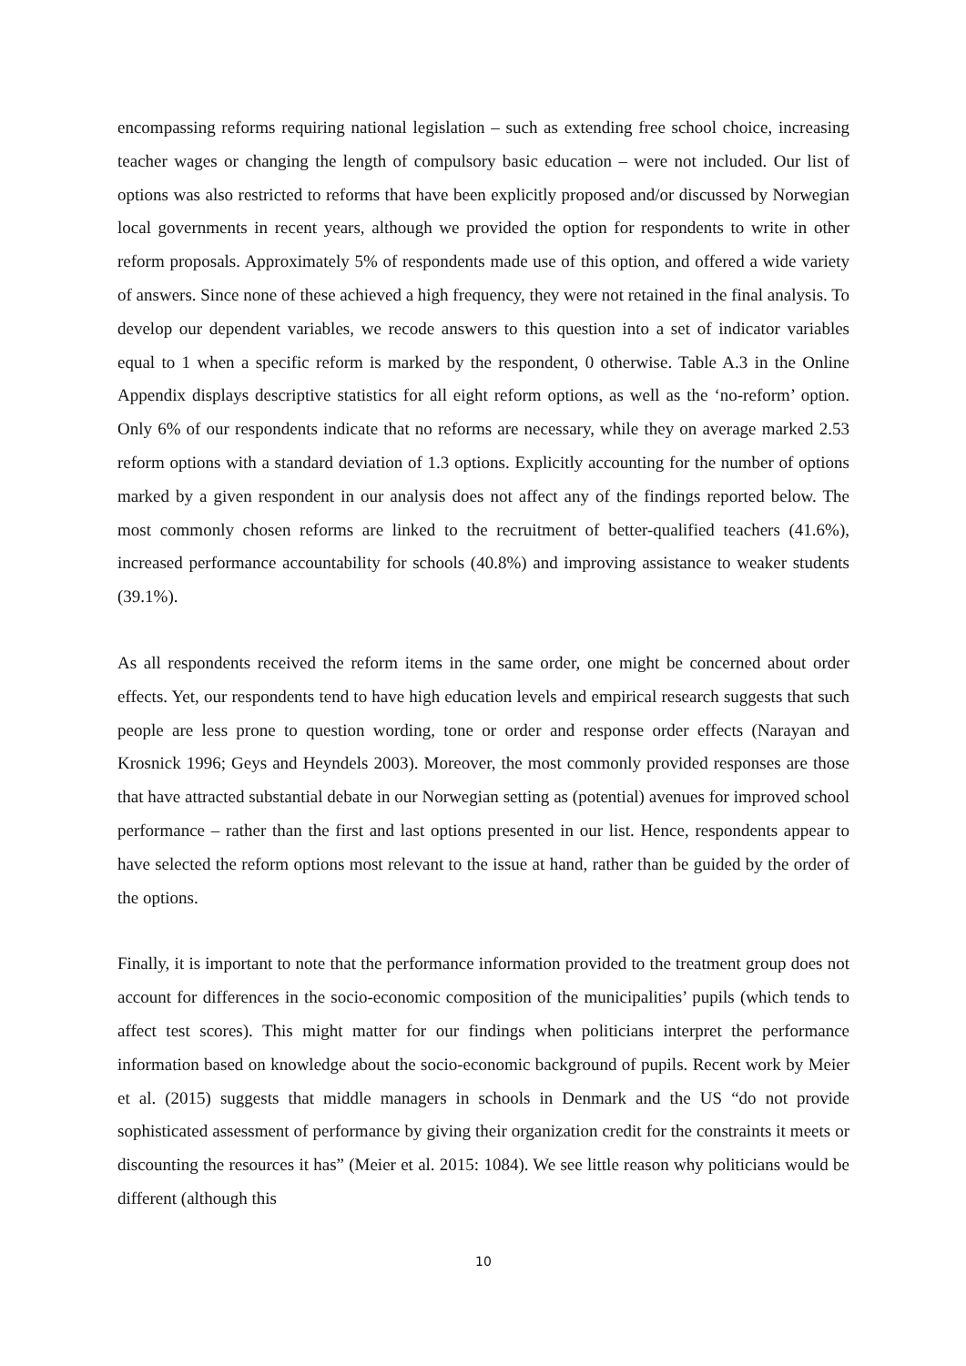encompassing reforms requiring national legislation – such as extending free school choice, increasing teacher wages or changing the length of compulsory basic education – were not included. Our list of options was also restricted to reforms that have been explicitly proposed and/or discussed by Norwegian local governments in recent years, although we provided the option for respondents to write in other reform proposals. Approximately 5% of respondents made use of this option, and offered a wide variety of answers. Since none of these achieved a high frequency, they were not retained in the final analysis. To develop our dependent variables, we recode answers to this question into a set of indicator variables equal to 1 when a specific reform is marked by the respondent, 0 otherwise. Table A.3 in the Online Appendix displays descriptive statistics for all eight reform options, as well as the ‘no-reform’ option. Only 6% of our respondents indicate that no reforms are necessary, while they on average marked 2.53 reform options with a standard deviation of 1.3 options. Explicitly accounting for the number of options marked by a given respondent in our analysis does not affect any of the findings reported below. The most commonly chosen reforms are linked to the recruitment of better-qualified teachers (41.6%), increased performance accountability for schools (40.8%) and improving assistance to weaker students (39.1%).
As all respondents received the reform items in the same order, one might be concerned about order effects. Yet, our respondents tend to have high education levels and empirical research suggests that such people are less prone to question wording, tone or order and response order effects (Narayan and Krosnick 1996; Geys and Heyndels 2003). Moreover, the most commonly provided responses are those that have attracted substantial debate in our Norwegian setting as (potential) avenues for improved school performance – rather than the first and last options presented in our list. Hence, respondents appear to have selected the reform options most relevant to the issue at hand, rather than be guided by the order of the options.
Finally, it is important to note that the performance information provided to the treatment group does not account for differences in the socio-economic composition of the municipalities’ pupils (which tends to affect test scores). This might matter for our findings when politicians interpret the performance information based on knowledge about the socio-economic background of pupils. Recent work by Meier et al. (2015) suggests that middle managers in schools in Denmark and the US “do not provide sophisticated assessment of performance by giving their organization credit for the constraints it meets or discounting the resources it has” (Meier et al. 2015: 1084). We see little reason why politicians would be different (although this
10